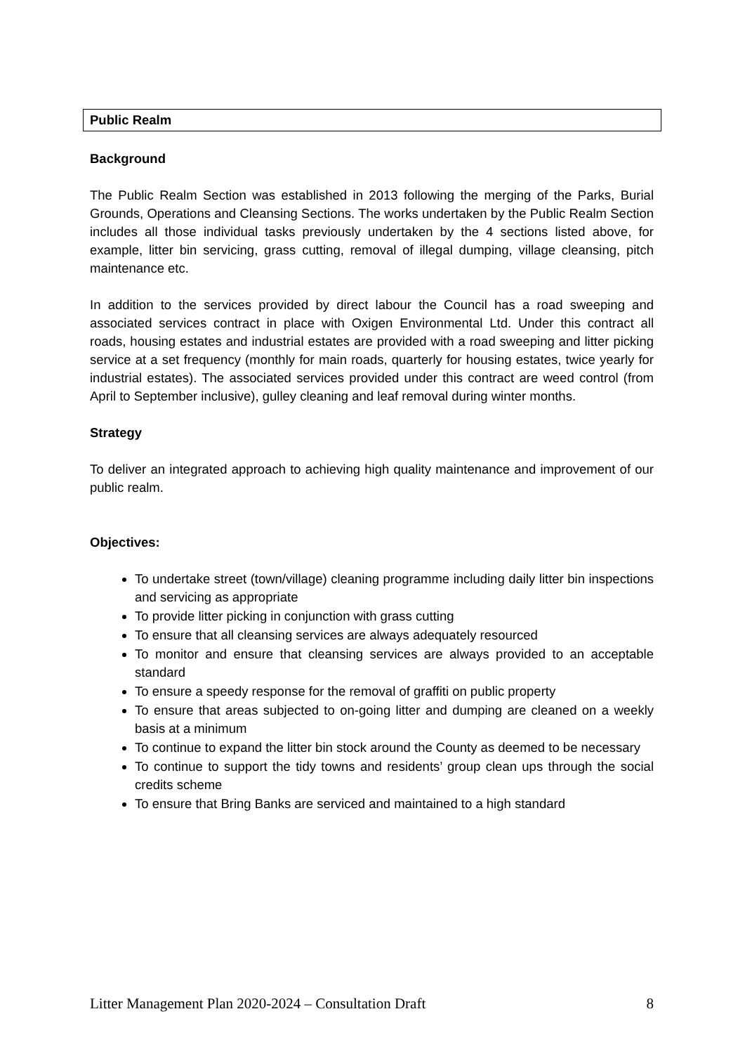Public Realm
Background
The Public Realm Section was established in 2013 following the merging of the Parks, Burial Grounds, Operations and Cleansing Sections. The works undertaken by the Public Realm Section includes all those individual tasks previously undertaken by the 4 sections listed above, for example, litter bin servicing, grass cutting, removal of illegal dumping, village cleansing, pitch maintenance etc.
In addition to the services provided by direct labour the Council has a road sweeping and associated services contract in place with Oxigen Environmental Ltd. Under this contract all roads, housing estates and industrial estates are provided with a road sweeping and litter picking service at a set frequency (monthly for main roads, quarterly for housing estates, twice yearly for industrial estates). The associated services provided under this contract are weed control (from April to September inclusive), gulley cleaning and leaf removal during winter months.
Strategy
To deliver an integrated approach to achieving high quality maintenance and improvement of our public realm.
Objectives:
To undertake street (town/village) cleaning programme including daily litter bin inspections and servicing as appropriate
To provide litter picking in conjunction with grass cutting
To ensure that all cleansing services are always adequately resourced
To monitor and ensure that cleansing services are always provided to an acceptable standard
To ensure a speedy response for the removal of graffiti on public property
To ensure that areas subjected to on-going litter and dumping are cleaned on a weekly basis at a minimum
To continue to expand the litter bin stock around the County as deemed to be necessary
To continue to support the tidy towns and residents’ group clean ups through the social credits scheme
To ensure that Bring Banks are serviced and maintained to a high standard
Litter Management Plan 2020-2024 – Consultation Draft 8